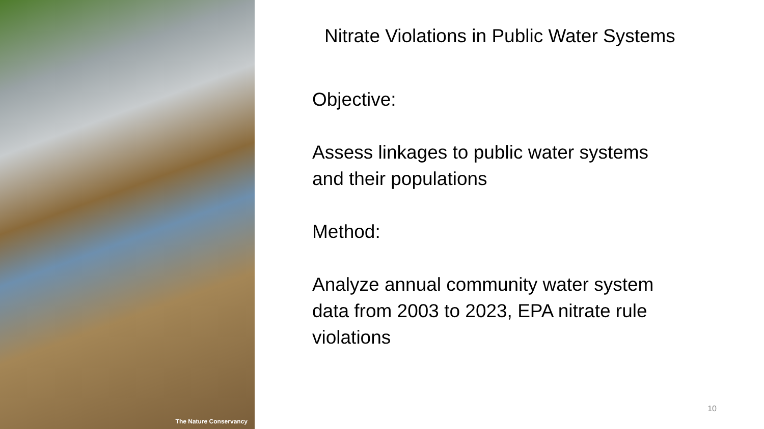The Nature Conservancy
Nitrate Violations in Public Water Systems
Objective:
Assess linkages to public water systems
and their populations
Method:
Analyze annual community water system
data from 2003 to 2023, EPA nitrate rule
violations
10